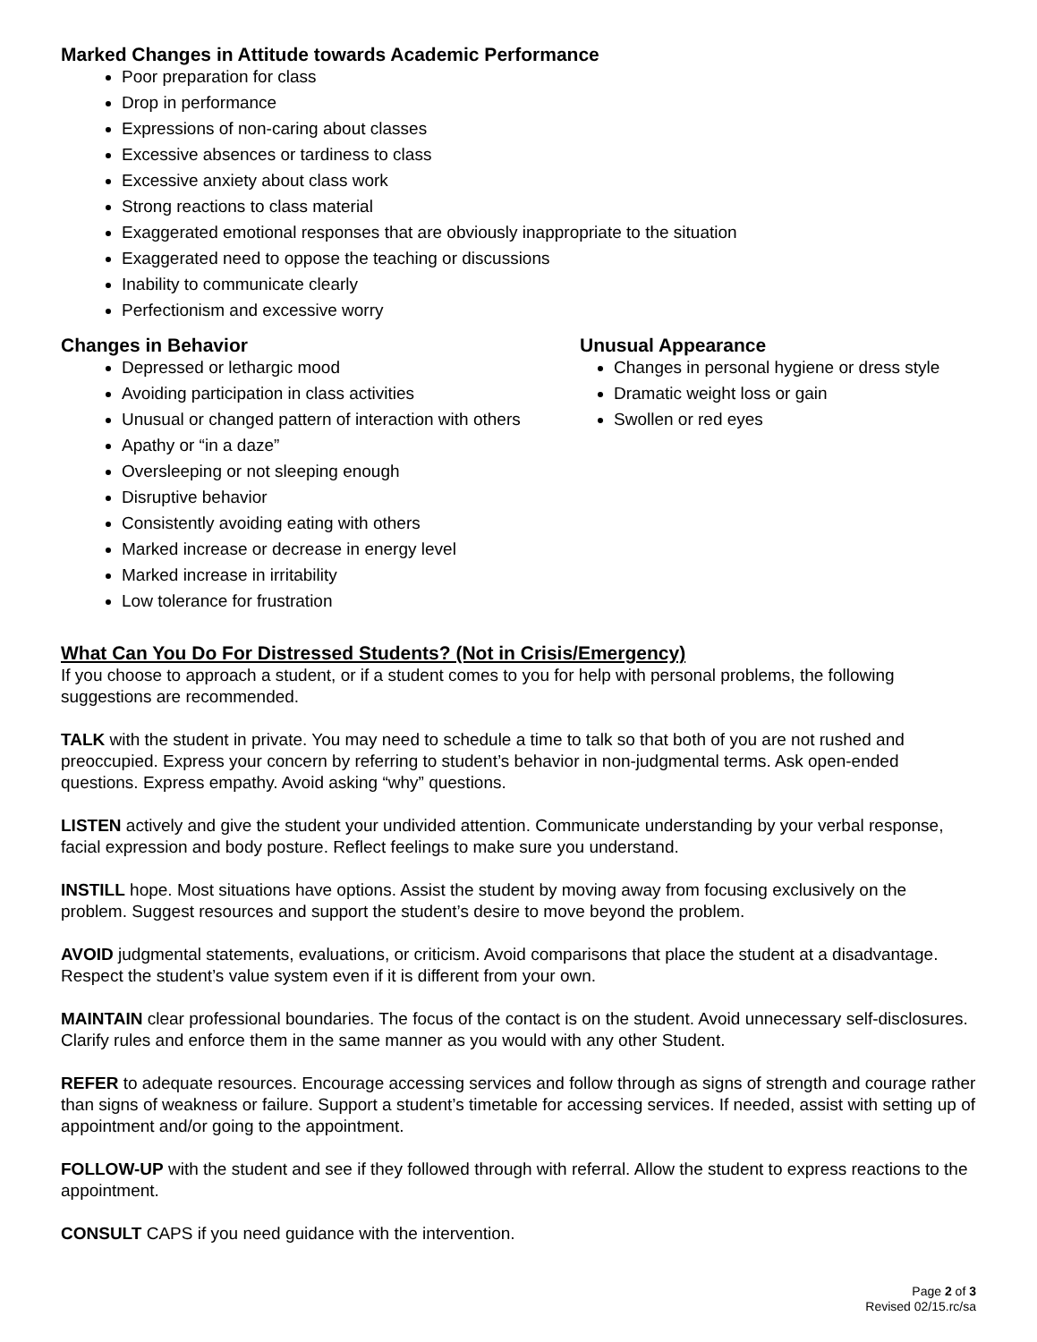Marked Changes in Attitude towards Academic Performance
Poor preparation for class
Drop in performance
Expressions of non-caring about classes
Excessive absences or tardiness to class
Excessive anxiety about class work
Strong reactions to class material
Exaggerated emotional responses that are obviously inappropriate to the situation
Exaggerated need to oppose the teaching or discussions
Inability to communicate clearly
Perfectionism and excessive worry
Changes in Behavior
Depressed or lethargic mood
Avoiding participation in class activities
Unusual or changed pattern of interaction with others
Apathy or “in a daze”
Oversleeping or not sleeping enough
Disruptive behavior
Consistently avoiding eating with others
Marked increase or decrease in energy level
Marked increase in irritability
Low tolerance for frustration
Unusual Appearance
Changes in personal hygiene or dress style
Dramatic weight loss or gain
Swollen or red eyes
What Can You Do For Distressed Students? (Not in Crisis/Emergency)
If you choose to approach a student, or if a student comes to you for help with personal problems, the following suggestions are recommended.
TALK with the student in private. You may need to schedule a time to talk so that both of you are not rushed and preoccupied. Express your concern by referring to student’s behavior in non-judgmental terms. Ask open-ended questions. Express empathy. Avoid asking “why” questions.
LISTEN actively and give the student your undivided attention. Communicate understanding by your verbal response, facial expression and body posture. Reflect feelings to make sure you understand.
INSTILL hope. Most situations have options. Assist the student by moving away from focusing exclusively on the problem. Suggest resources and support the student’s desire to move beyond the problem.
AVOID judgmental statements, evaluations, or criticism. Avoid comparisons that place the student at a disadvantage. Respect the student’s value system even if it is different from your own.
MAINTAIN clear professional boundaries. The focus of the contact is on the student. Avoid unnecessary self-disclosures. Clarify rules and enforce them in the same manner as you would with any other Student.
REFER to adequate resources. Encourage accessing services and follow through as signs of strength and courage rather than signs of weakness or failure. Support a student’s timetable for accessing services. If needed, assist with setting up of appointment and/or going to the appointment.
FOLLOW-UP with the student and see if they followed through with referral. Allow the student to express reactions to the appointment.
CONSULT CAPS if you need guidance with the intervention.
Page 2 of 3
Revised 02/15.rc/sa